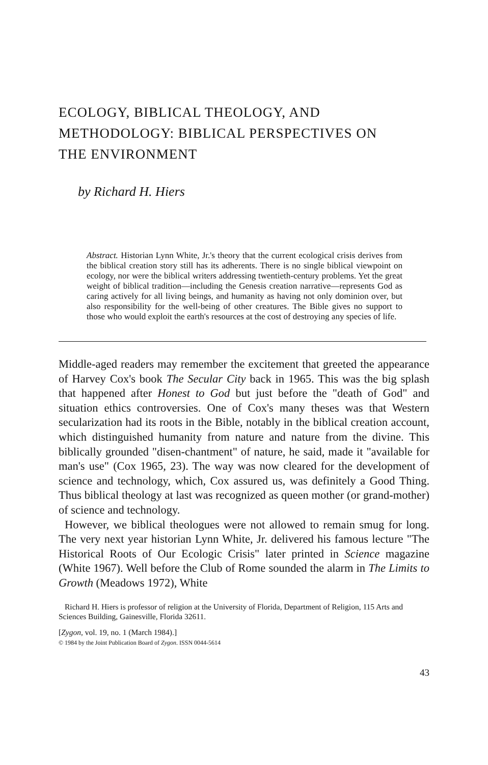ECOLOGY, BIBLICAL THEOLOGY, AND
METHODOLOGY: BIBLICAL PERSPECTIVES ON
THE ENVIRONMENT
by Richard H. Hiers
Abstract. Historian Lynn White, Jr.'s theory that the current ecological crisis derives from the biblical creation story still has its adherents. There is no single biblical viewpoint on ecology, nor were the biblical writers addressing twentieth-century problems. Yet the great weight of biblical tradition—including the Genesis creation narrative—represents God as caring actively for all living beings, and humanity as having not only dominion over, but also responsibility for the well-being of other creatures. The Bible gives no support to those who would exploit the earth's resources at the cost of destroying any species of life.
Middle-aged readers may remember the excitement that greeted the appearance of Harvey Cox's book The Secular City back in 1965. This was the big splash that happened after Honest to God but just before the "death of God" and situation ethics controversies. One of Cox's many theses was that Western secularization had its roots in the Bible, notably in the biblical creation account, which distinguished humanity from nature and nature from the divine. This biblically grounded "disen-chantment" of nature, he said, made it "available for man's use" (Cox 1965, 23). The way was now cleared for the development of science and technology, which, Cox assured us, was definitely a Good Thing. Thus biblical theology at last was recognized as queen mother (or grand-mother) of science and technology.
However, we biblical theologues were not allowed to remain smug for long. The very next year historian Lynn White, Jr. delivered his famous lecture "The Historical Roots of Our Ecologic Crisis" later printed in Science magazine (White 1967). Well before the Club of Rome sounded the alarm in The Limits to Growth (Meadows 1972), White
Richard H. Hiers is professor of religion at the University of Florida, Department of Religion, 115 Arts and Sciences Building, Gainesville, Florida 32611.
[Zygon, vol. 19, no. 1 (March 1984).]
© 1984 by the Joint Publication Board of Zygon. ISSN 0044-5614
43